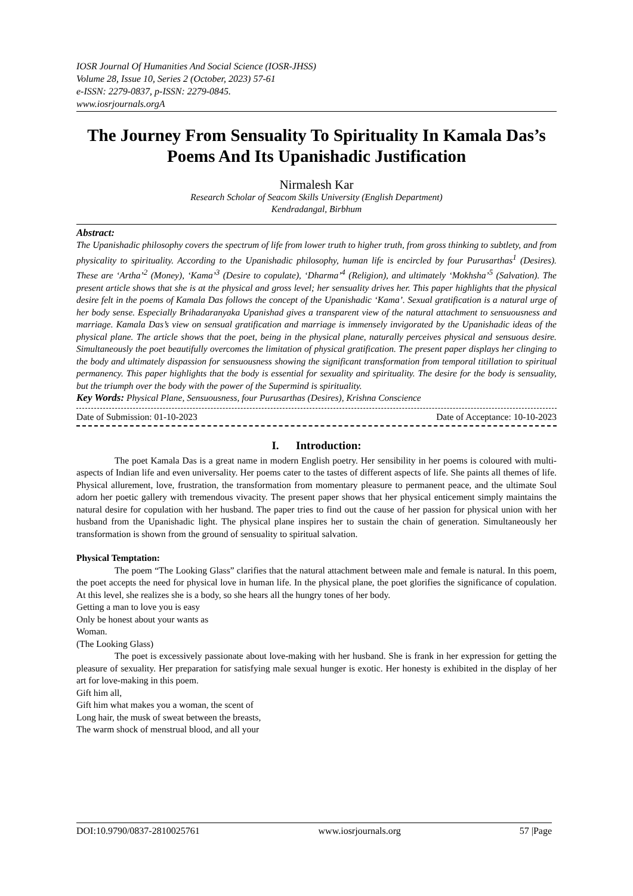IOSR Journal Of Humanities And Social Science (IOSR-JHSS)
Volume 28, Issue 10, Series 2 (October, 2023) 57-61
e-ISSN: 2279-0837, p-ISSN: 2279-0845.
www.iosrjournals.orgA
The Journey From Sensuality To Spirituality In Kamala Das’s Poems And Its Upanishadic Justification
Nirmalesh Kar
Research Scholar of Seacom Skills University (English Department)
Kendradangal, Birbhum
Abstract:
The Upanishadic philosophy covers the spectrum of life from lower truth to higher truth, from gross thinking to subtlety, and from physicality to spirituality. According to the Upanishadic philosophy, human life is encircled by four Purusarthas<sup>1</sup> (Desires). These are ‘Artha’<sup>2</sup> (Money), ‘Kama’<sup>3</sup> (Desire to copulate), ‘Dharma’<sup>4</sup> (Religion), and ultimately ‘Mokhsha’<sup>5</sup> (Salvation). The present article shows that she is at the physical and gross level; her sensuality drives her. This paper highlights that the physical desire felt in the poems of Kamala Das follows the concept of the Upanishadic ‘Kama’. Sexual gratification is a natural urge of her body sense. Especially Brihadaranyaka Upanishad gives a transparent view of the natural attachment to sensuousness and marriage. Kamala Das’s view on sensual gratification and marriage is immensely invigorated by the Upanishadic ideas of the physical plane. The article shows that the poet, being in the physical plane, naturally perceives physical and sensuous desire. Simultaneously the poet beautifully overcomes the limitation of physical gratification. The present paper displays her clinging to the body and ultimately dispassion for sensuousness showing the significant transformation from temporal titillation to spiritual permanency. This paper highlights that the body is essential for sexuality and spirituality. The desire for the body is sensuality, but the triumph over the body with the power of the Supermind is spirituality.
Key Words: Physical Plane, Sensuousness, four Purusarthas (Desires), Krishna Conscience
Date of Submission: 01-10-2023 Date of Acceptance: 10-10-2023
I. Introduction:
The poet Kamala Das is a great name in modern English poetry. Her sensibility in her poems is coloured with multi-aspects of Indian life and even universality. Her poems cater to the tastes of different aspects of life. She paints all themes of life. Physical allurement, love, frustration, the transformation from momentary pleasure to permanent peace, and the ultimate Soul adorn her poetic gallery with tremendous vivacity. The present paper shows that her physical enticement simply maintains the natural desire for copulation with her husband. The paper tries to find out the cause of her passion for physical union with her husband from the Upanishadic light. The physical plane inspires her to sustain the chain of generation. Simultaneously her transformation is shown from the ground of sensuality to spiritual salvation.
Physical Temptation:
The poem “The Looking Glass” clarifies that the natural attachment between male and female is natural. In this poem, the poet accepts the need for physical love in human life. In the physical plane, the poet glorifies the significance of copulation. At this level, she realizes she is a body, so she hears all the hungry tones of her body.
Getting a man to love you is easy
Only be honest about your wants as
Woman.
(The Looking Glass)
The poet is excessively passionate about love-making with her husband. She is frank in her expression for getting the pleasure of sexuality. Her preparation for satisfying male sexual hunger is exotic. Her honesty is exhibited in the display of her art for love-making in this poem.
Gift him all,
Gift him what makes you a woman, the scent of
Long hair, the musk of sweat between the breasts,
The warm shock of menstrual blood, and all your
DOI:10.9790/0837-2810025761 www.iosrjournals.org 57 |Page